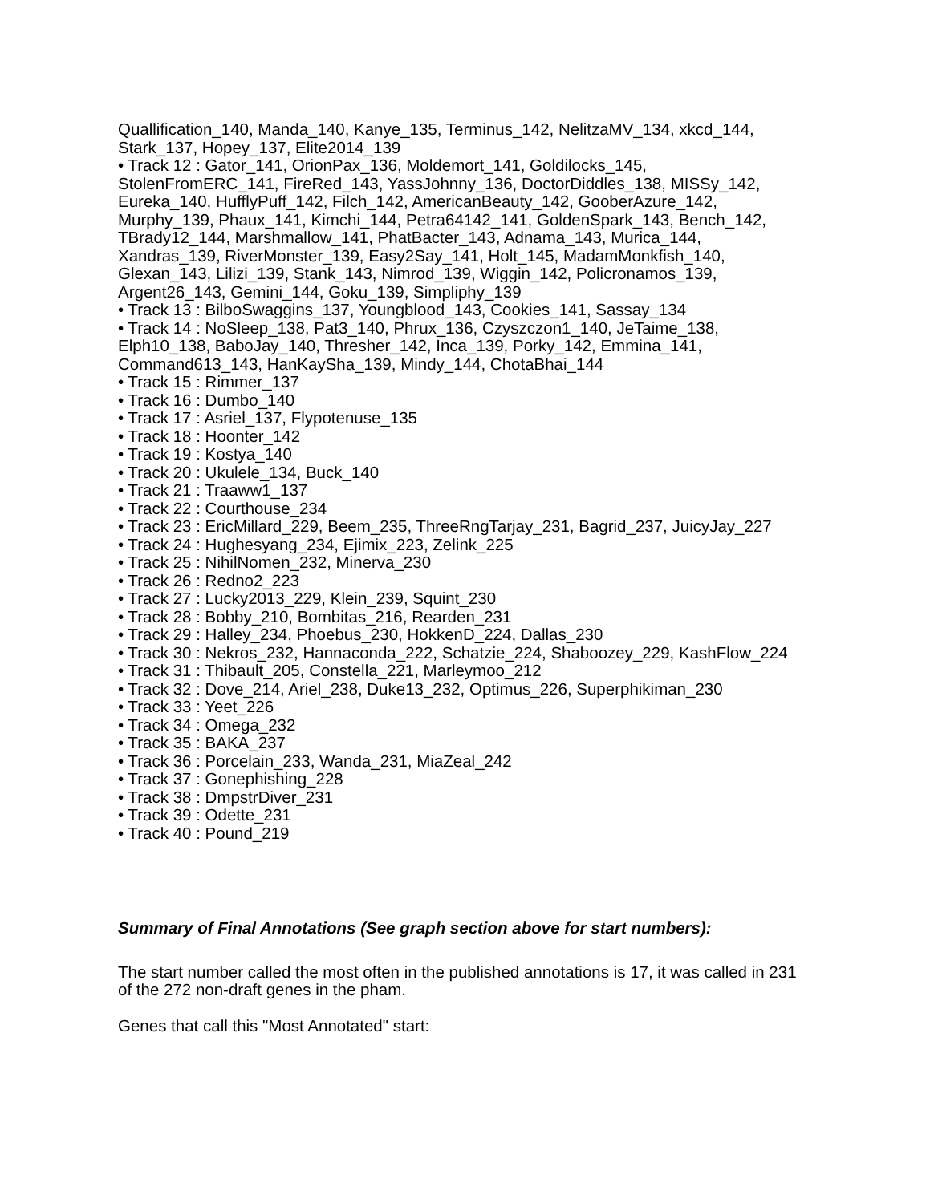Quallification_140, Manda_140, Kanye_135, Terminus_142, NelitzaMV_134, xkcd_144, Stark_137, Hopey_137, Elite2014_139
• Track 12 : Gator_141, OrionPax_136, Moldemort_141, Goldilocks_145, StolenFromERC_141, FireRed_143, YassJohnny_136, DoctorDiddles_138, MISSy_142, Eureka_140, HufflyPuff_142, Filch_142, AmericanBeauty_142, GooberAzure_142, Murphy_139, Phaux_141, Kimchi_144, Petra64142_141, GoldenSpark_143, Bench_142, TBrady12_144, Marshmallow_141, PhatBacter_143, Adnama_143, Murica_144, Xandras_139, RiverMonster_139, Easy2Say_141, Holt_145, MadamMonkfish_140, Glexan_143, Lilizi_139, Stank_143, Nimrod_139, Wiggin_142, Policronamos_139, Argent26_143, Gemini_144, Goku_139, Simpliphy_139
• Track 13 : BilboSwaggins_137, Youngblood_143, Cookies_141, Sassay_134
• Track 14 : NoSleep_138, Pat3_140, Phrux_136, Czyszczon1_140, JeTaime_138, Elph10_138, BaboJay_140, Thresher_142, Inca_139, Porky_142, Emmina_141, Command613_143, HanKaySha_139, Mindy_144, ChotaBhai_144
• Track 15 : Rimmer_137
• Track 16 : Dumbo_140
• Track 17 : Asriel_137, Flypotenuse_135
• Track 18 : Hoonter_142
• Track 19 : Kostya_140
• Track 20 : Ukulele_134, Buck_140
• Track 21 : Traaww1_137
• Track 22 : Courthouse_234
• Track 23 : EricMillard_229, Beem_235, ThreeRngTarjay_231, Bagrid_237, JuicyJay_227
• Track 24 : Hughesyang_234, Ejimix_223, Zelink_225
• Track 25 : NihilNomen_232, Minerva_230
• Track 26 : Redno2_223
• Track 27 : Lucky2013_229, Klein_239, Squint_230
• Track 28 : Bobby_210, Bombitas_216, Rearden_231
• Track 29 : Halley_234, Phoebus_230, HokkenD_224, Dallas_230
• Track 30 : Nekros_232, Hannaconda_222, Schatzie_224, Shaboozey_229, KashFlow_224
• Track 31 : Thibault_205, Constella_221, Marleymoo_212
• Track 32 : Dove_214, Ariel_238, Duke13_232, Optimus_226, Superphikiman_230
• Track 33 : Yeet_226
• Track 34 : Omega_232
• Track 35 : BAKA_237
• Track 36 : Porcelain_233, Wanda_231, MiaZeal_242
• Track 37 : Gonephishing_228
• Track 38 : DmpstrDiver_231
• Track 39 : Odette_231
• Track 40 : Pound_219
Summary of Final Annotations (See graph section above for start numbers):
The start number called the most often in the published annotations is 17, it was called in 231 of the 272 non-draft genes in the pham.
Genes that call this "Most Annotated" start: